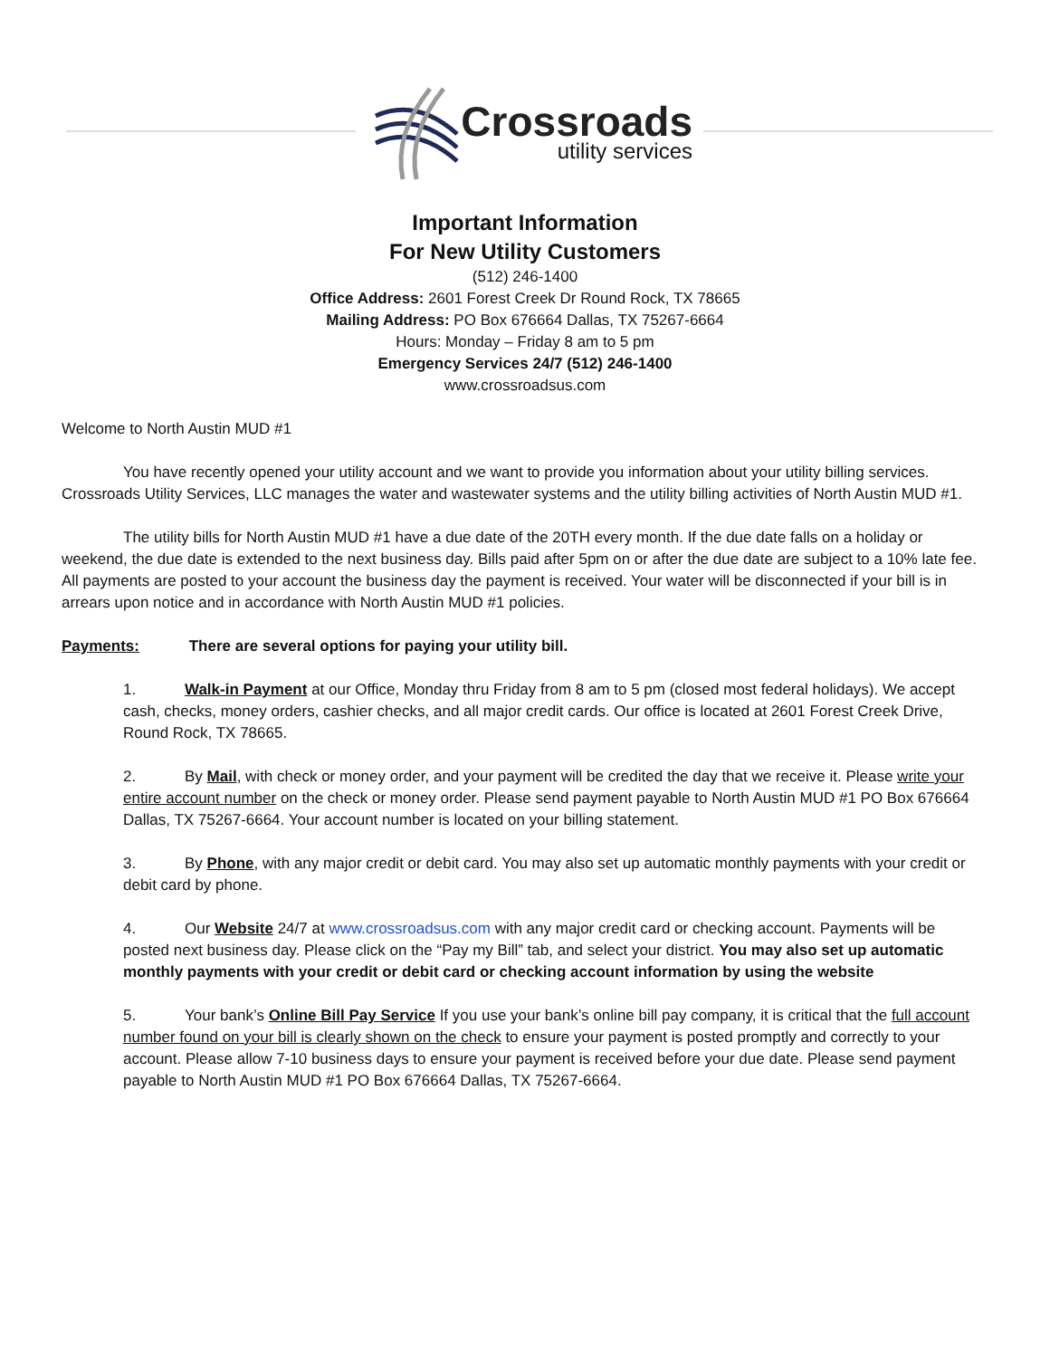Crossroads
utility services
Important Information
For New Utility Customers
(512) 246-1400
Office Address: 2601 Forest Creek Dr Round Rock, TX 78665
Mailing Address: PO Box 676664 Dallas, TX 75267-6664
Hours: Monday – Friday 8 am to 5 pm
Emergency Services 24/7 (512) 246-1400
www.crossroadsus.com
Welcome to North Austin MUD #1
You have recently opened your utility account and we want to provide you information about your utility billing services. Crossroads Utility Services, LLC manages the water and wastewater systems and the utility billing activities of North Austin MUD #1.
The utility bills for North Austin MUD #1 have a due date of the 20TH every month. If the due date falls on a holiday or weekend, the due date is extended to the next business day. Bills paid after 5pm on or after the due date are subject to a 10% late fee. All payments are posted to your account the business day the payment is received. Your water will be disconnected if your bill is in arrears upon notice and in accordance with North Austin MUD #1 policies.
Payments: There are several options for paying your utility bill.
1. Walk-in Payment at our Office, Monday thru Friday from 8 am to 5 pm (closed most federal holidays). We accept cash, checks, money orders, cashier checks, and all major credit cards. Our office is located at 2601 Forest Creek Drive, Round Rock, TX 78665.
2. By Mail, with check or money order, and your payment will be credited the day that we receive it. Please write your entire account number on the check or money order. Please send payment payable to North Austin MUD #1 PO Box 676664 Dallas, TX 75267-6664. Your account number is located on your billing statement.
3. By Phone, with any major credit or debit card. You may also set up automatic monthly payments with your credit or debit card by phone.
4. Our Website 24/7 at www.crossroadsus.com with any major credit card or checking account. Payments will be posted next business day. Please click on the “Pay my Bill” tab, and select your district. You may also set up automatic monthly payments with your credit or debit card or checking account information by using the website
5. Your bank’s Online Bill Pay Service If you use your bank’s online bill pay company, it is critical that the full account number found on your bill is clearly shown on the check to ensure your payment is posted promptly and correctly to your account. Please allow 7-10 business days to ensure your payment is received before your due date. Please send payment payable to North Austin MUD #1 PO Box 676664 Dallas, TX 75267-6664.